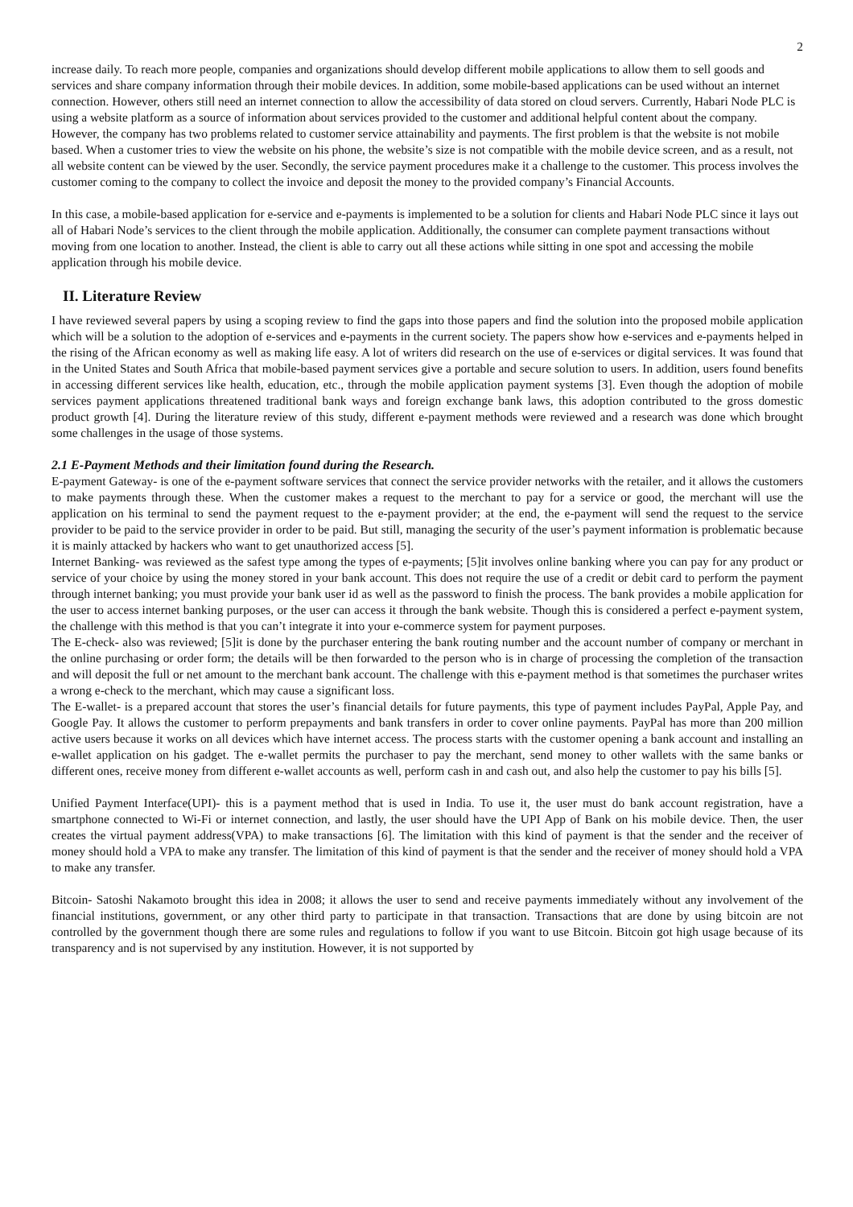2
increase daily. To reach more people, companies and organizations should develop different mobile applications to allow them to sell goods and services and share company information through their mobile devices. In addition, some mobile-based applications can be used without an internet connection. However, others still need an internet connection to allow the accessibility of data stored on cloud servers. Currently, Habari Node PLC is using a website platform as a source of information about services provided to the customer and additional helpful content about the company. However, the company has two problems related to customer service attainability and payments. The first problem is that the website is not mobile based. When a customer tries to view the website on his phone, the website’s size is not compatible with the mobile device screen, and as a result, not all website content can be viewed by the user. Secondly, the service payment procedures make it a challenge to the customer. This process involves the customer coming to the company to collect the invoice and deposit the money to the provided company’s Financial Accounts.
In this case, a mobile-based application for e-service and e-payments is implemented to be a solution for clients and Habari Node PLC since it lays out all of Habari Node’s services to the client through the mobile application. Additionally, the consumer can complete payment transactions without moving from one location to another. Instead, the client is able to carry out all these actions while sitting in one spot and accessing the mobile application through his mobile device.
II. Literature Review
I have reviewed several papers by using a scoping review to find the gaps into those papers and find the solution into the proposed mobile application which will be a solution to the adoption of e-services and e-payments in the current society. The papers show how e-services and e-payments helped in the rising of the African economy as well as making life easy. A lot of writers did research on the use of e-services or digital services. It was found that in the United States and South Africa that mobile-based payment services give a portable and secure solution to users. In addition, users found benefits in accessing different services like health, education, etc., through the mobile application payment systems [3]. Even though the adoption of mobile services payment applications threatened traditional bank ways and foreign exchange bank laws, this adoption contributed to the gross domestic product growth [4]. During the literature review of this study, different e-payment methods were reviewed and a research was done which brought some challenges in the usage of those systems.
2.1 E-Payment Methods and their limitation found during the Research.
E-payment Gateway- is one of the e-payment software services that connect the service provider networks with the retailer, and it allows the customers to make payments through these. When the customer makes a request to the merchant to pay for a service or good, the merchant will use the application on his terminal to send the payment request to the e-payment provider; at the end, the e-payment will send the request to the service provider to be paid to the service provider in order to be paid. But still, managing the security of the user’s payment information is problematic because it is mainly attacked by hackers who want to get unauthorized access [5].
Internet Banking- was reviewed as the safest type among the types of e-payments; [5]it involves online banking where you can pay for any product or service of your choice by using the money stored in your bank account. This does not require the use of a credit or debit card to perform the payment through internet banking; you must provide your bank user id as well as the password to finish the process. The bank provides a mobile application for the user to access internet banking purposes, or the user can access it through the bank website. Though this is considered a perfect e-payment system, the challenge with this method is that you can’t integrate it into your e-commerce system for payment purposes.
The E-check- also was reviewed; [5]it is done by the purchaser entering the bank routing number and the account number of company or merchant in the online purchasing or order form; the details will be then forwarded to the person who is in charge of processing the completion of the transaction and will deposit the full or net amount to the merchant bank account. The challenge with this e-payment method is that sometimes the purchaser writes a wrong e-check to the merchant, which may cause a significant loss.
The E-wallet- is a prepared account that stores the user’s financial details for future payments, this type of payment includes PayPal, Apple Pay, and Google Pay. It allows the customer to perform prepayments and bank transfers in order to cover online payments. PayPal has more than 200 million active users because it works on all devices which have internet access. The process starts with the customer opening a bank account and installing an e-wallet application on his gadget. The e-wallet permits the purchaser to pay the merchant, send money to other wallets with the same banks or different ones, receive money from different e-wallet accounts as well, perform cash in and cash out, and also help the customer to pay his bills [5].
Unified Payment Interface(UPI)- this is a payment method that is used in India. To use it, the user must do bank account registration, have a smartphone connected to Wi-Fi or internet connection, and lastly, the user should have the UPI App of Bank on his mobile device. Then, the user creates the virtual payment address(VPA) to make transactions [6]. The limitation with this kind of payment is that the sender and the receiver of money should hold a VPA to make any transfer. The limitation of this kind of payment is that the sender and the receiver of money should hold a VPA to make any transfer.
Bitcoin- Satoshi Nakamoto brought this idea in 2008; it allows the user to send and receive payments immediately without any involvement of the financial institutions, government, or any other third party to participate in that transaction. Transactions that are done by using bitcoin are not controlled by the government though there are some rules and regulations to follow if you want to use Bitcoin. Bitcoin got high usage because of its transparency and is not supervised by any institution. However, it is not supported by